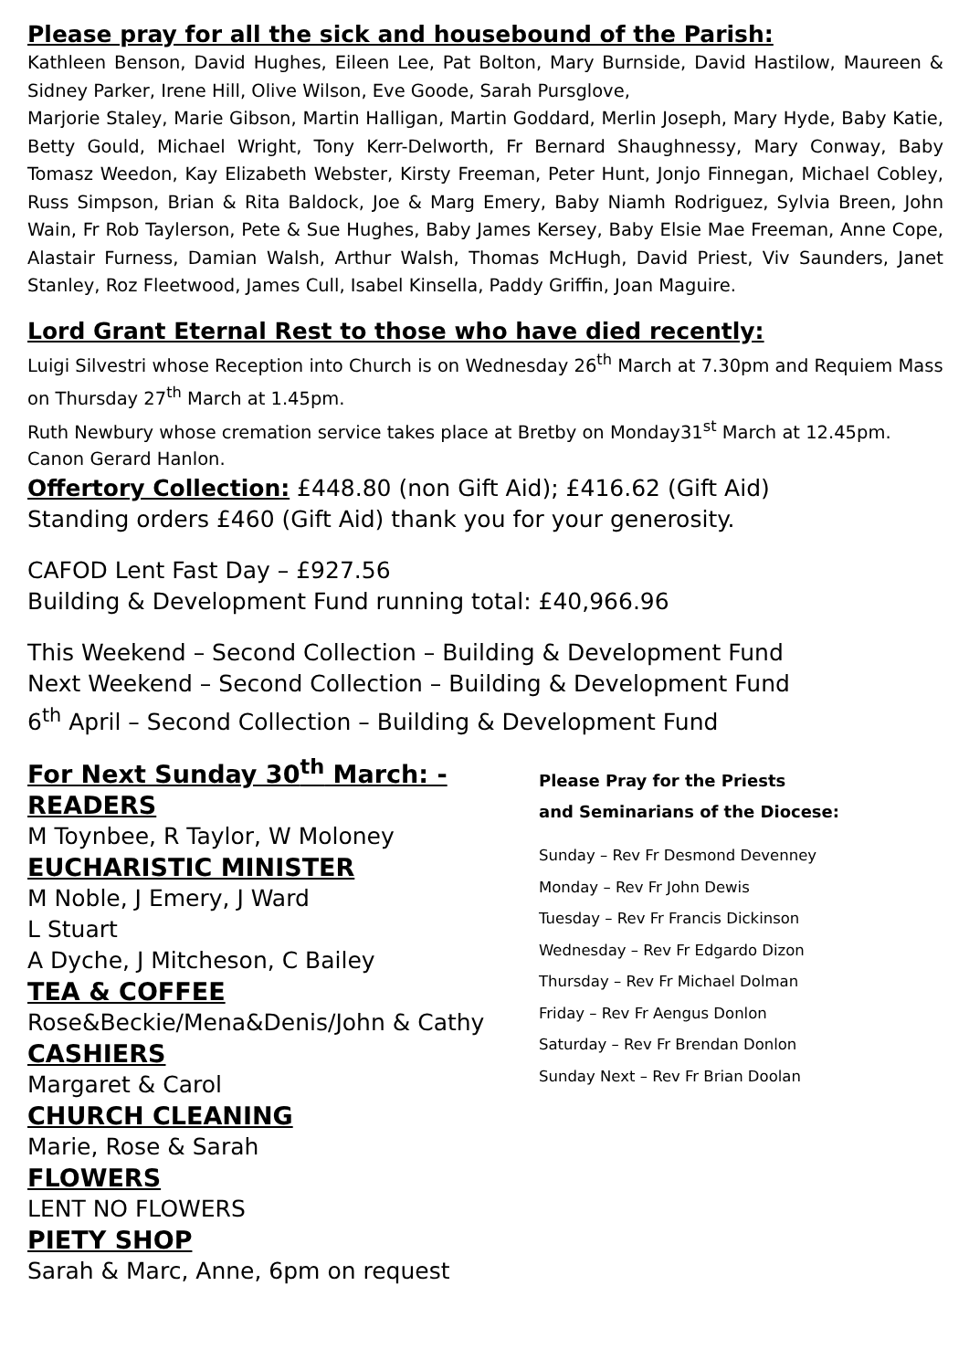Please pray for all the sick and housebound of the Parish:
Kathleen Benson, David Hughes, Eileen Lee, Pat Bolton, Mary Burnside, David Hastilow, Maureen & Sidney Parker, Irene Hill, Olive Wilson, Eve Goode, Sarah Pursglove,
Marjorie Staley, Marie Gibson, Martin Halligan, Martin Goddard, Merlin Joseph, Mary Hyde, Baby Katie, Betty Gould, Michael Wright, Tony Kerr-Delworth, Fr Bernard Shaughnessy, Mary Conway, Baby Tomasz Weedon, Kay Elizabeth Webster, Kirsty Freeman, Peter Hunt, Jonjo Finnegan, Michael Cobley, Russ Simpson, Brian & Rita Baldock, Joe & Marg Emery, Baby Niamh Rodriguez, Sylvia Breen, John Wain, Fr Rob Taylerson, Pete & Sue Hughes, Baby James Kersey, Baby Elsie Mae Freeman, Anne Cope, Alastair Furness, Damian Walsh, Arthur Walsh, Thomas McHugh, David Priest, Viv Saunders, Janet Stanley, Roz Fleetwood, James Cull, Isabel Kinsella, Paddy Griffin, Joan Maguire.
Lord Grant Eternal Rest to those who have died recently:
Luigi Silvestri whose Reception into Church is on Wednesday 26<sup>th</sup> March at 7.30pm and Requiem Mass on Thursday 27<sup>th</sup> March at 1.45pm.
Ruth Newbury whose cremation service takes place at Bretby on Monday31<sup>st</sup> March at 12.45pm.
Canon Gerard Hanlon.
Offertory Collection: £448.80 (non Gift Aid); £416.62 (Gift Aid)
Standing orders £460 (Gift Aid) thank you for your generosity.
CAFOD Lent Fast Day – £927.56
Building & Development Fund running total: £40,966.96
This Weekend – Second Collection – Building & Development Fund
Next Weekend – Second Collection – Building & Development Fund
6<sup>th</sup> April – Second Collection – Building & Development Fund
For Next Sunday 30<sup>th</sup> March: -
READERS
M Toynbee, R Taylor, W Moloney
EUCHARISTIC MINISTER
M Noble, J Emery, J Ward
L Stuart
A Dyche, J Mitcheson, C Bailey
TEA & COFFEE
Rose&Beckie/Mena&Denis/John & Cathy
CASHIERS
Margaret & Carol
CHURCH CLEANING
Marie, Rose & Sarah
FLOWERS
LENT NO FLOWERS
PIETY SHOP
Sarah & Marc, Anne, 6pm on request
Please Pray for the Priests
and Seminarians of the Diocese:
Sunday – Rev Fr Desmond Devenney
Monday – Rev Fr John Dewis
Tuesday – Rev Fr Francis Dickinson
Wednesday – Rev Fr Edgardo Dizon
Thursday – Rev Fr Michael Dolman
Friday – Rev Fr Aengus Donlon
Saturday – Rev Fr Brendan Donlon
Sunday Next – Rev Fr Brian Doolan